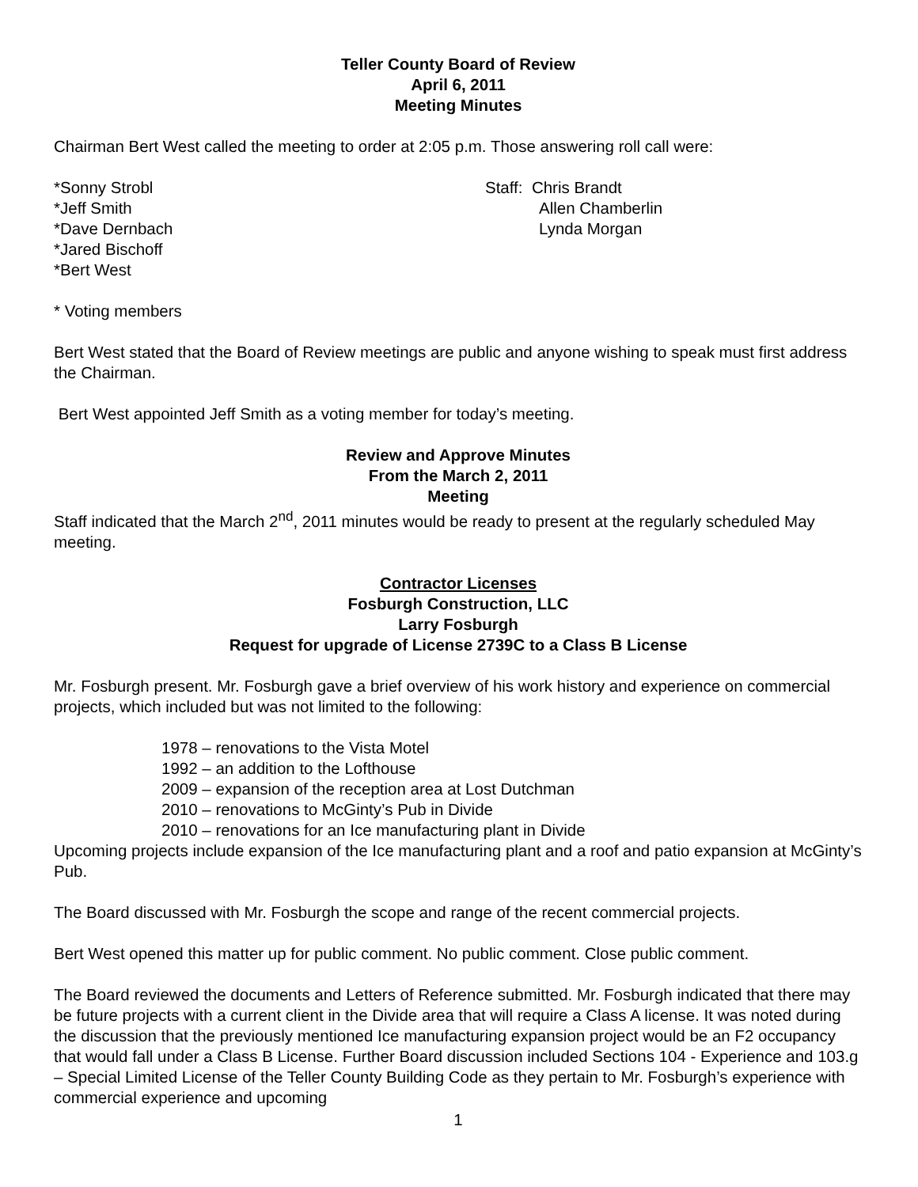Teller County Board of Review
April 6, 2011
Meeting Minutes
Chairman Bert West called the meeting to order at 2:05 p.m. Those answering roll call were:
*Sonny Strobl
*Jeff Smith
*Dave Dernbach
*Jared Bischoff
*Bert West
Staff: Chris Brandt
Allen Chamberlin
Lynda Morgan
* Voting members
Bert West stated that the Board of Review meetings are public and anyone wishing to speak must first address the Chairman.
Bert West appointed Jeff Smith as a voting member for today’s meeting.
Review and Approve Minutes
From the March 2, 2011
Meeting
Staff indicated that the March 2<sup>nd</sup>, 2011 minutes would be ready to present at the regularly scheduled May meeting.
Contractor Licenses
Fosburgh Construction, LLC
Larry Fosburgh
Request for upgrade of License 2739C to a Class B License
Mr. Fosburgh present. Mr. Fosburgh gave a brief overview of his work history and experience on commercial projects, which included but was not limited to the following:
1978 – renovations to the Vista Motel
1992 – an addition to the Lofthouse
2009 – expansion of the reception area at Lost Dutchman
2010 – renovations to McGinty’s Pub in Divide
2010 – renovations for an Ice manufacturing plant in Divide
Upcoming projects include expansion of the Ice manufacturing plant and a roof and patio expansion at McGinty’s Pub.
The Board discussed with Mr. Fosburgh the scope and range of the recent commercial projects.
Bert West opened this matter up for public comment. No public comment. Close public comment.
The Board reviewed the documents and Letters of Reference submitted. Mr. Fosburgh indicated that there may be future projects with a current client in the Divide area that will require a Class A license. It was noted during the discussion that the previously mentioned Ice manufacturing expansion project would be an F2 occupancy that would fall under a Class B License. Further Board discussion included Sections 104 - Experience and 103.g – Special Limited License of the Teller County Building Code as they pertain to Mr. Fosburgh’s experience with commercial experience and upcoming
1